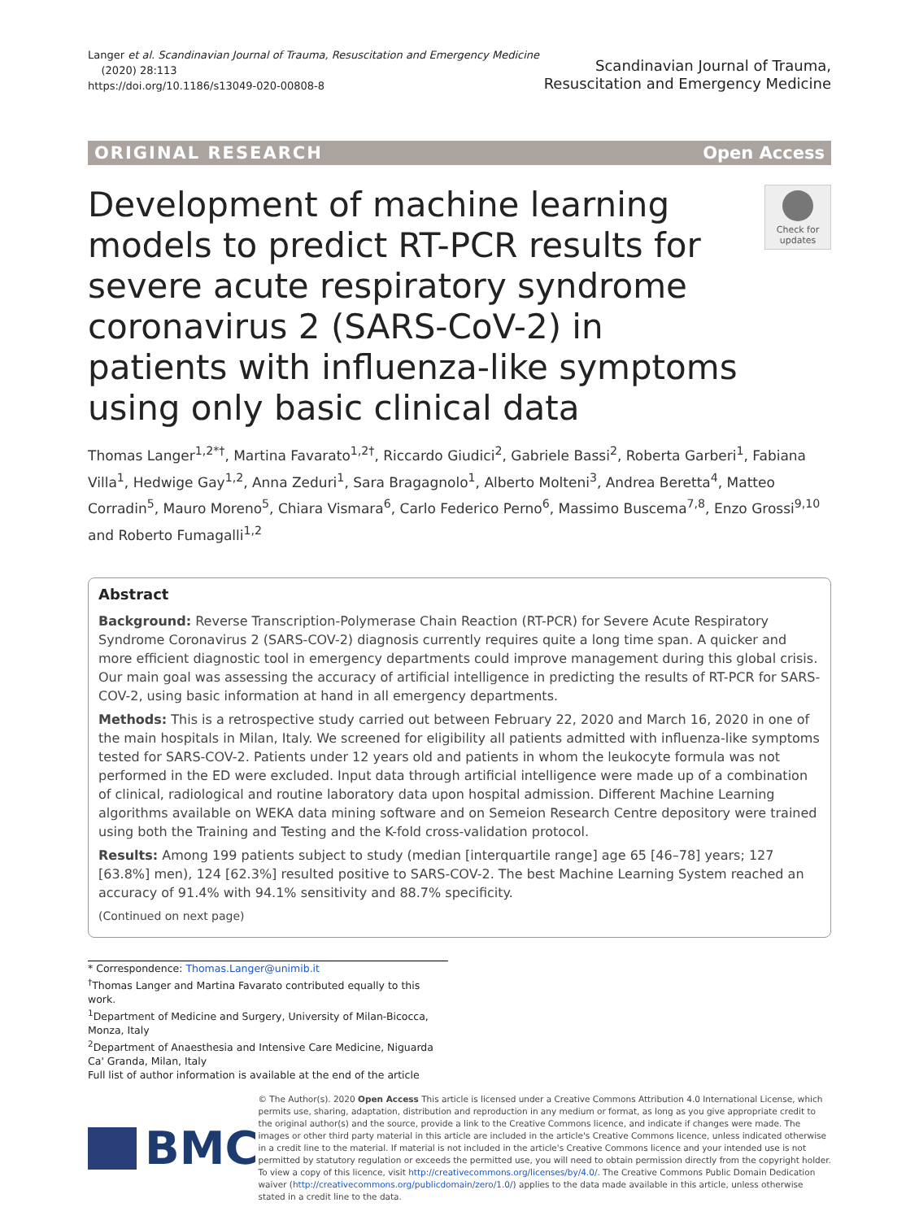Langer et al. Scandinavian Journal of Trauma, Resuscitation and Emergency Medicine
(2020) 28:113
https://doi.org/10.1186/s13049-020-00808-8
Scandinavian Journal of Trauma,
Resuscitation and Emergency Medicine
ORIGINAL RESEARCH Open Access
Development of machine learning models to predict RT-PCR results for severe acute respiratory syndrome coronavirus 2 (SARS-CoV-2) in patients with influenza-like symptoms using only basic clinical data
Check for updates
Thomas Langer<sup>1,2*†</sup>, Martina Favarato<sup>1,2†</sup>, Riccardo Giudici<sup>2</sup>, Gabriele Bassi<sup>2</sup>, Roberta Garberi<sup>1</sup>, Fabiana Villa<sup>1</sup>, Hedwige Gay<sup>1,2</sup>, Anna Zeduri<sup>1</sup>, Sara Bragagnolo<sup>1</sup>, Alberto Molteni<sup>3</sup>, Andrea Beretta<sup>4</sup>, Matteo Corradin<sup>5</sup>, Mauro Moreno<sup>5</sup>, Chiara Vismara<sup>6</sup>, Carlo Federico Perno<sup>6</sup>, Massimo Buscema<sup>7,8</sup>, Enzo Grossi<sup>9,10</sup> and Roberto Fumagalli<sup>1,2</sup>
Abstract
Background: Reverse Transcription-Polymerase Chain Reaction (RT-PCR) for Severe Acute Respiratory Syndrome Coronavirus 2 (SARS-COV-2) diagnosis currently requires quite a long time span. A quicker and more efficient diagnostic tool in emergency departments could improve management during this global crisis. Our main goal was assessing the accuracy of artificial intelligence in predicting the results of RT-PCR for SARS-COV-2, using basic information at hand in all emergency departments.
Methods: This is a retrospective study carried out between February 22, 2020 and March 16, 2020 in one of the main hospitals in Milan, Italy. We screened for eligibility all patients admitted with influenza-like symptoms tested for SARS-COV-2. Patients under 12 years old and patients in whom the leukocyte formula was not performed in the ED were excluded. Input data through artificial intelligence were made up of a combination of clinical, radiological and routine laboratory data upon hospital admission. Different Machine Learning algorithms available on WEKA data mining software and on Semeion Research Centre depository were trained using both the Training and Testing and the K-fold cross-validation protocol.
Results: Among 199 patients subject to study (median [interquartile range] age 65 [46–78] years; 127 [63.8%] men), 124 [62.3%] resulted positive to SARS-COV-2. The best Machine Learning System reached an accuracy of 91.4% with 94.1% sensitivity and 88.7% specificity.
(Continued on next page)
* Correspondence: Thomas.Langer@unimib.it
<sup>†</sup> Thomas Langer and Martina Favarato contributed equally to this work.
<sup>1</sup> Department of Medicine and Surgery, University of Milan-Bicocca, Monza, Italy
<sup>2</sup> Department of Anaesthesia and Intensive Care Medicine, Niguarda Ca' Granda, Milan, Italy
Full list of author information is available at the end of the article
BMC
© The Author(s). 2020 Open Access This article is licensed under a Creative Commons Attribution 4.0 International License, which permits use, sharing, adaptation, distribution and reproduction in any medium or format, as long as you give appropriate credit to the original author(s) and the source, provide a link to the Creative Commons licence, and indicate if changes were made. The images or other third party material in this article are included in the article's Creative Commons licence, unless indicated otherwise in a credit line to the material. If material is not included in the article's Creative Commons licence and your intended use is not permitted by statutory regulation or exceeds the permitted use, you will need to obtain permission directly from the copyright holder. To view a copy of this licence, visit http://creativecommons.org/licenses/by/4.0/. The Creative Commons Public Domain Dedication waiver (http://creativecommons.org/publicdomain/zero/1.0/) applies to the data made available in this article, unless otherwise stated in a credit line to the data.